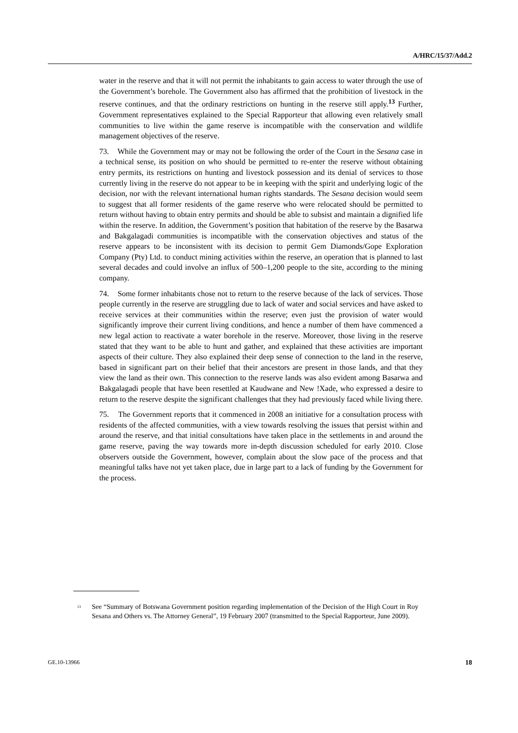A/HRC/15/37/Add.2
water in the reserve and that it will not permit the inhabitants to gain access to water through the use of the Government’s borehole. The Government also has affirmed that the prohibition of livestock in the reserve continues, and that the ordinary restrictions on hunting in the reserve still apply.<sup>13</sup> Further, Government representatives explained to the Special Rapporteur that allowing even relatively small communities to live within the game reserve is incompatible with the conservation and wildlife management objectives of the reserve.
73. While the Government may or may not be following the order of the Court in the Sesana case in a technical sense, its position on who should be permitted to re-enter the reserve without obtaining entry permits, its restrictions on hunting and livestock possession and its denial of services to those currently living in the reserve do not appear to be in keeping with the spirit and underlying logic of the decision, nor with the relevant international human rights standards. The Sesana decision would seem to suggest that all former residents of the game reserve who were relocated should be permitted to return without having to obtain entry permits and should be able to subsist and maintain a dignified life within the reserve. In addition, the Government’s position that habitation of the reserve by the Basarwa and Bakgalagadi communities is incompatible with the conservation objectives and status of the reserve appears to be inconsistent with its decision to permit Gem Diamonds/Gope Exploration Company (Pty) Ltd. to conduct mining activities within the reserve, an operation that is planned to last several decades and could involve an influx of 500–1,200 people to the site, according to the mining company.
74. Some former inhabitants chose not to return to the reserve because of the lack of services. Those people currently in the reserve are struggling due to lack of water and social services and have asked to receive services at their communities within the reserve; even just the provision of water would significantly improve their current living conditions, and hence a number of them have commenced a new legal action to reactivate a water borehole in the reserve. Moreover, those living in the reserve stated that they want to be able to hunt and gather, and explained that these activities are important aspects of their culture. They also explained their deep sense of connection to the land in the reserve, based in significant part on their belief that their ancestors are present in those lands, and that they view the land as their own. This connection to the reserve lands was also evident among Basarwa and Bakgalagadi people that have been resettled at Kaudwane and New !Xade, who expressed a desire to return to the reserve despite the significant challenges that they had previously faced while living there.
75. The Government reports that it commenced in 2008 an initiative for a consultation process with residents of the affected communities, with a view towards resolving the issues that persist within and around the reserve, and that initial consultations have taken place in the settlements in and around the game reserve, paving the way towards more in-depth discussion scheduled for early 2010. Close observers outside the Government, however, complain about the slow pace of the process and that meaningful talks have not yet taken place, due in large part to a lack of funding by the Government for the process.
<sup>13</sup>
See “Summary of Botswana Government position regarding implementation of the Decision of the High Court in Roy Sesana and Others vs. The Attorney General”, 19 February 2007 (transmitted to the Special Rapporteur, June 2009).
GE.10-13966 18